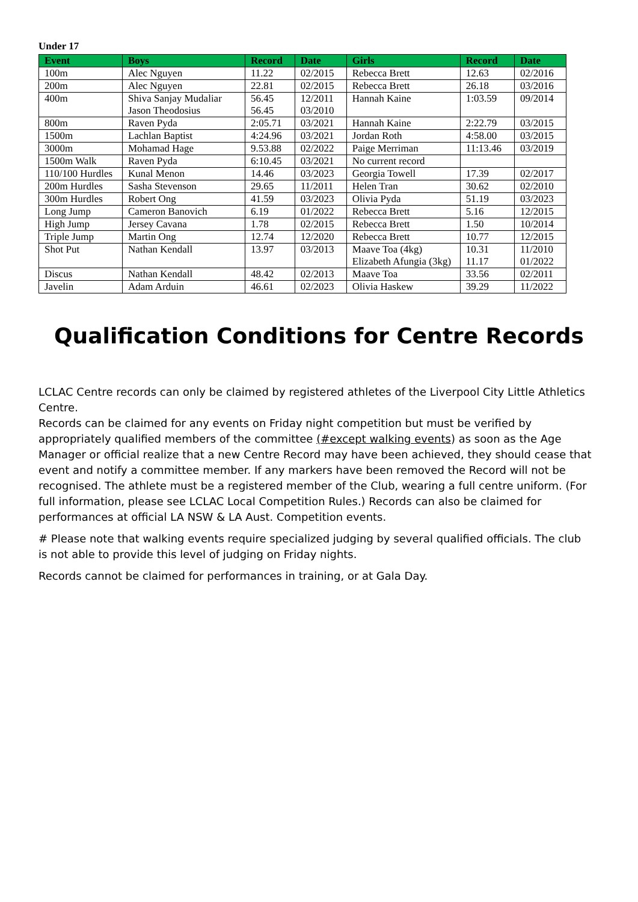Under 17
| Event | Boys | Record | Date | Girls | Record | Date |
| --- | --- | --- | --- | --- | --- | --- |
| 100m | Alec Nguyen | 11.22 | 02/2015 | Rebecca Brett | 12.63 | 02/2016 |
| 200m | Alec Nguyen | 22.81 | 02/2015 | Rebecca Brett | 26.18 | 03/2016 |
| 400m | Shiva Sanjay Mudaliar Jason Theodosius | 56.45 56.45 | 12/2011 03/2010 | Hannah Kaine | 1:03.59 | 09/2014 |
| 800m | Raven Pyda | 2:05.71 | 03/2021 | Hannah Kaine | 2:22.79 | 03/2015 |
| 1500m | Lachlan Baptist | 4:24.96 | 03/2021 | Jordan Roth | 4:58.00 | 03/2015 |
| 3000m | Mohamad Hage | 9.53.88 | 02/2022 | Paige Merriman | 11:13.46 | 03/2019 |
| 1500m Walk | Raven Pyda | 6:10.45 | 03/2021 | No current record | | |
| 110/100 Hurdles | Kunal Menon | 14.46 | 03/2023 | Georgia Towell | 17.39 | 02/2017 |
| 200m Hurdles | Sasha Stevenson | 29.65 | 11/2011 | Helen Tran | 30.62 | 02/2010 |
| 300m Hurdles | Robert Ong | 41.59 | 03/2023 | Olivia Pyda | 51.19 | 03/2023 |
| Long Jump | Cameron Banovich | 6.19 | 01/2022 | Rebecca Brett | 5.16 | 12/2015 |
| High Jump | Jersey Cavana | 1.78 | 02/2015 | Rebecca Brett | 1.50 | 10/2014 |
| Triple Jump | Martin Ong | 12.74 | 12/2020 | Rebecca Brett | 10.77 | 12/2015 |
| Shot Put | Nathan Kendall | 13.97 | 03/2013 | Maave Toa (4kg) Elizabeth Afungia (3kg) | 10.31 11.17 | 11/2010 01/2022 |
| Discus | Nathan Kendall | 48.42 | 02/2013 | Maave Toa | 33.56 | 02/2011 |
| Javelin | Adam Arduin | 46.61 | 02/2023 | Olivia Haskew | 39.29 | 11/2022 |
Qualification Conditions for Centre Records
LCLAC Centre records can only be claimed by registered athletes of the Liverpool City Little Athletics Centre.
Records can be claimed for any events on Friday night competition but must be verified by appropriately qualified members of the committee (#except walking events) as soon as the Age Manager or official realize that a new Centre Record may have been achieved, they should cease that event and notify a committee member. If any markers have been removed the Record will not be recognised. The athlete must be a registered member of the Club, wearing a full centre uniform. (For full information, please see LCLAC Local Competition Rules.) Records can also be claimed for performances at official LA NSW & LA Aust. Competition events.
# Please note that walking events require specialized judging by several qualified officials. The club is not able to provide this level of judging on Friday nights.
Records cannot be claimed for performances in training, or at Gala Day.